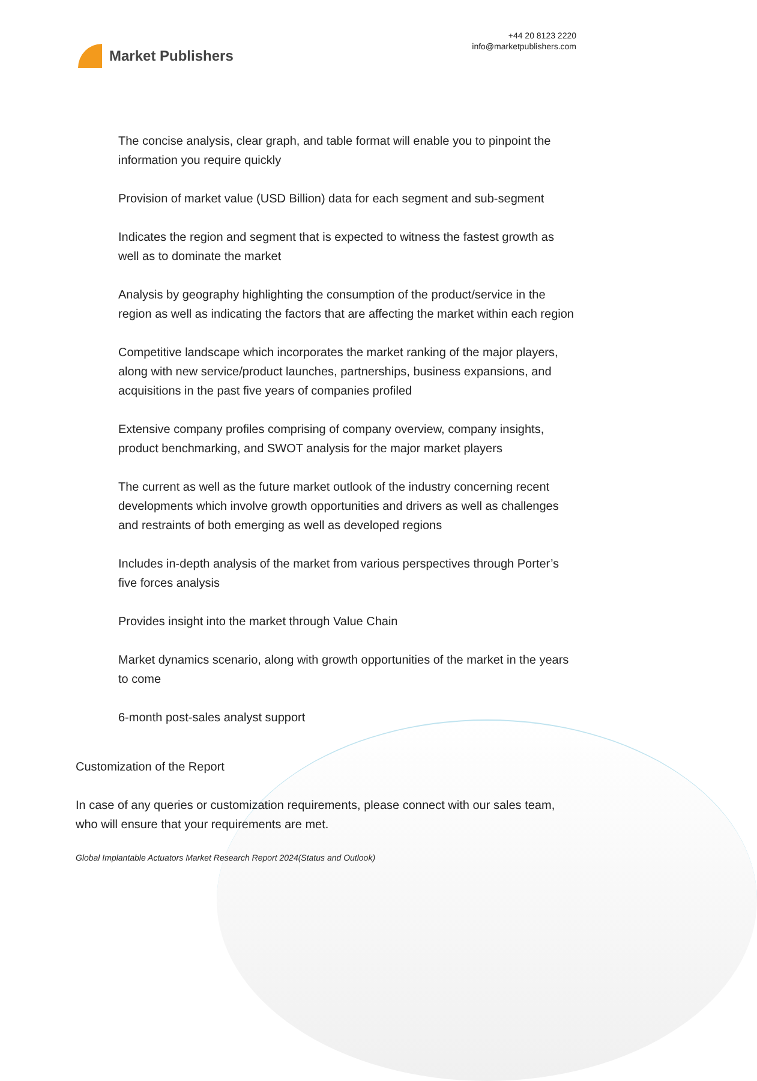Market Publishers
+44 20 8123 2220
info@marketpublishers.com
The concise analysis, clear graph, and table format will enable you to pinpoint the information you require quickly
Provision of market value (USD Billion) data for each segment and sub-segment
Indicates the region and segment that is expected to witness the fastest growth as well as to dominate the market
Analysis by geography highlighting the consumption of the product/service in the region as well as indicating the factors that are affecting the market within each region
Competitive landscape which incorporates the market ranking of the major players, along with new service/product launches, partnerships, business expansions, and acquisitions in the past five years of companies profiled
Extensive company profiles comprising of company overview, company insights, product benchmarking, and SWOT analysis for the major market players
The current as well as the future market outlook of the industry concerning recent developments which involve growth opportunities and drivers as well as challenges and restraints of both emerging as well as developed regions
Includes in-depth analysis of the market from various perspectives through Porter’s five forces analysis
Provides insight into the market through Value Chain
Market dynamics scenario, along with growth opportunities of the market in the years to come
6-month post-sales analyst support
Customization of the Report
In case of any queries or customization requirements, please connect with our sales team, who will ensure that your requirements are met.
Global Implantable Actuators Market Research Report 2024(Status and Outlook)